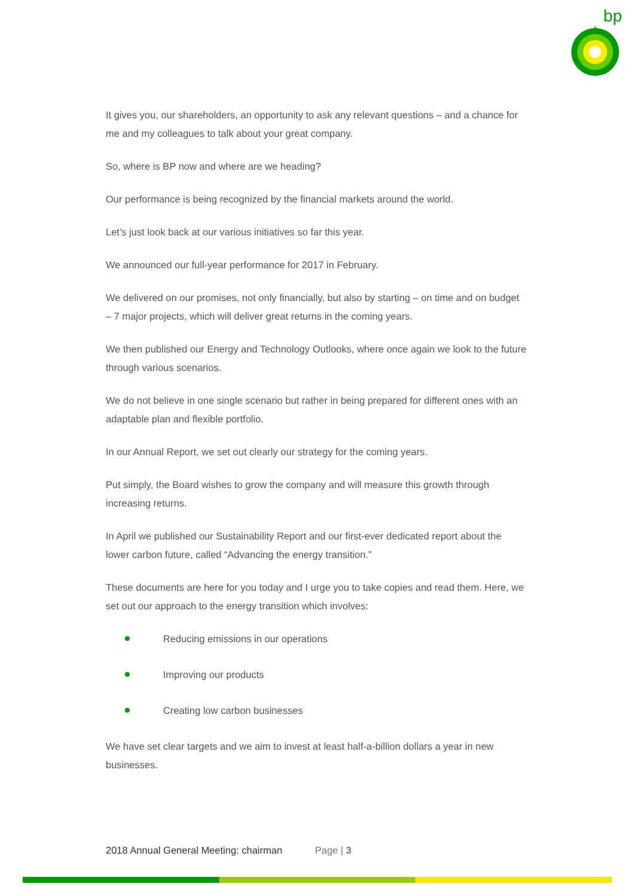bp
It gives you, our shareholders, an opportunity to ask any relevant questions – and a chance for me and my colleagues to talk about your great company.
So, where is BP now and where are we heading?
Our performance is being recognized by the financial markets around the world.
Let’s just look back at our various initiatives so far this year.
We announced our full-year performance for 2017 in February.
We delivered on our promises, not only financially, but also by starting – on time and on budget – 7 major projects, which will deliver great returns in the coming years.
We then published our Energy and Technology Outlooks, where once again we look to the future through various scenarios.
We do not believe in one single scenario but rather in being prepared for different ones with an adaptable plan and flexible portfolio.
In our Annual Report, we set out clearly our strategy for the coming years.
Put simply, the Board wishes to grow the company and will measure this growth through increasing returns.
In April we published our Sustainability Report and our first-ever dedicated report about the lower carbon future, called “Advancing the energy transition.”
These documents are here for you today and I urge you to take copies and read them. Here, we set out our approach to the energy transition which involves:
Reducing emissions in our operations
Improving our products
Creating low carbon businesses
We have set clear targets and we aim to invest at least half-a-billion dollars a year in new businesses.
2018 Annual General Meeting: chairman Page | 3